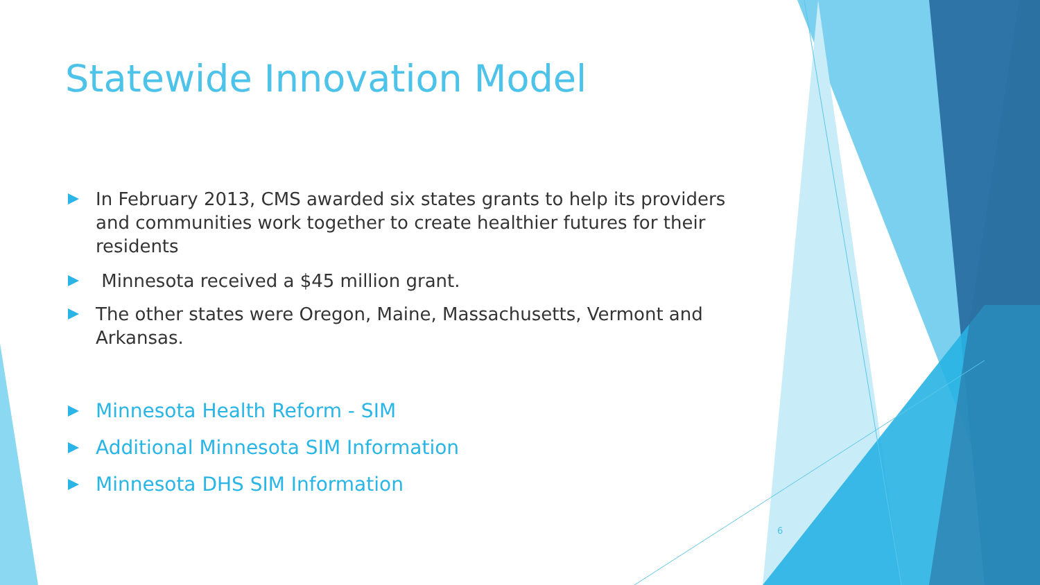Statewide Innovation Model
In February 2013, CMS awarded six states grants to help its providers and communities work together to create healthier futures for their residents
Minnesota received a $45 million grant.
The other states were Oregon, Maine, Massachusetts, Vermont and Arkansas.
Minnesota Health Reform - SIM
Additional Minnesota SIM Information
Minnesota DHS SIM Information
6